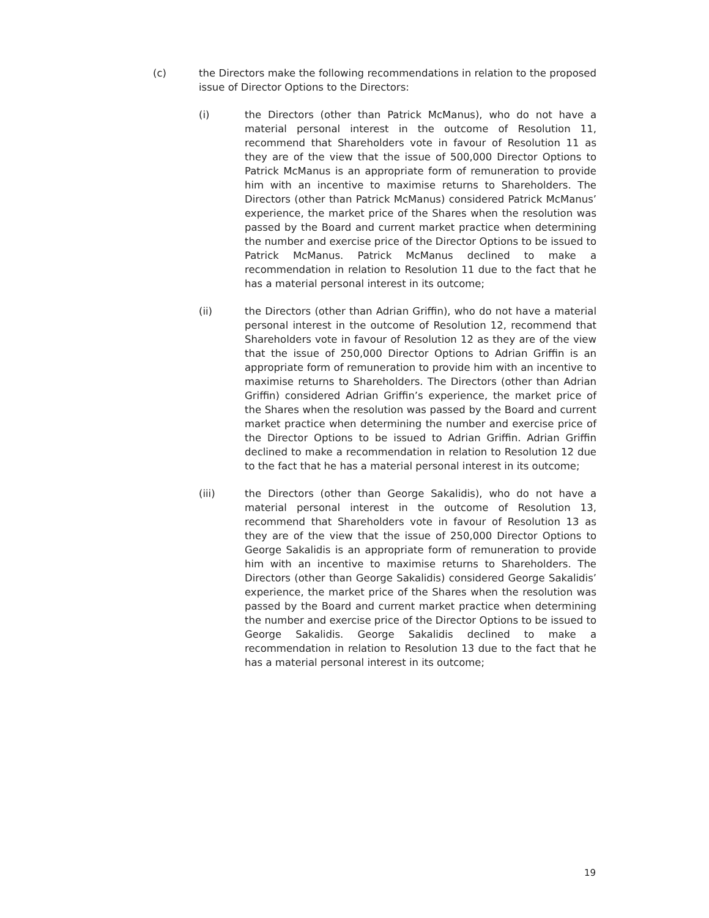(c) the Directors make the following recommendations in relation to the proposed issue of Director Options to the Directors:
(i) the Directors (other than Patrick McManus), who do not have a material personal interest in the outcome of Resolution 11, recommend that Shareholders vote in favour of Resolution 11 as they are of the view that the issue of 500,000 Director Options to Patrick McManus is an appropriate form of remuneration to provide him with an incentive to maximise returns to Shareholders. The Directors (other than Patrick McManus) considered Patrick McManus’ experience, the market price of the Shares when the resolution was passed by the Board and current market practice when determining the number and exercise price of the Director Options to be issued to Patrick McManus. Patrick McManus declined to make a recommendation in relation to Resolution 11 due to the fact that he has a material personal interest in its outcome;
(ii) the Directors (other than Adrian Griffin), who do not have a material personal interest in the outcome of Resolution 12, recommend that Shareholders vote in favour of Resolution 12 as they are of the view that the issue of 250,000 Director Options to Adrian Griffin is an appropriate form of remuneration to provide him with an incentive to maximise returns to Shareholders. The Directors (other than Adrian Griffin) considered Adrian Griffin’s experience, the market price of the Shares when the resolution was passed by the Board and current market practice when determining the number and exercise price of the Director Options to be issued to Adrian Griffin. Adrian Griffin declined to make a recommendation in relation to Resolution 12 due to the fact that he has a material personal interest in its outcome;
(iii) the Directors (other than George Sakalidis), who do not have a material personal interest in the outcome of Resolution 13, recommend that Shareholders vote in favour of Resolution 13 as they are of the view that the issue of 250,000 Director Options to George Sakalidis is an appropriate form of remuneration to provide him with an incentive to maximise returns to Shareholders. The Directors (other than George Sakalidis) considered George Sakalidis’ experience, the market price of the Shares when the resolution was passed by the Board and current market practice when determining the number and exercise price of the Director Options to be issued to George Sakalidis. George Sakalidis declined to make a recommendation in relation to Resolution 13 due to the fact that he has a material personal interest in its outcome;
19